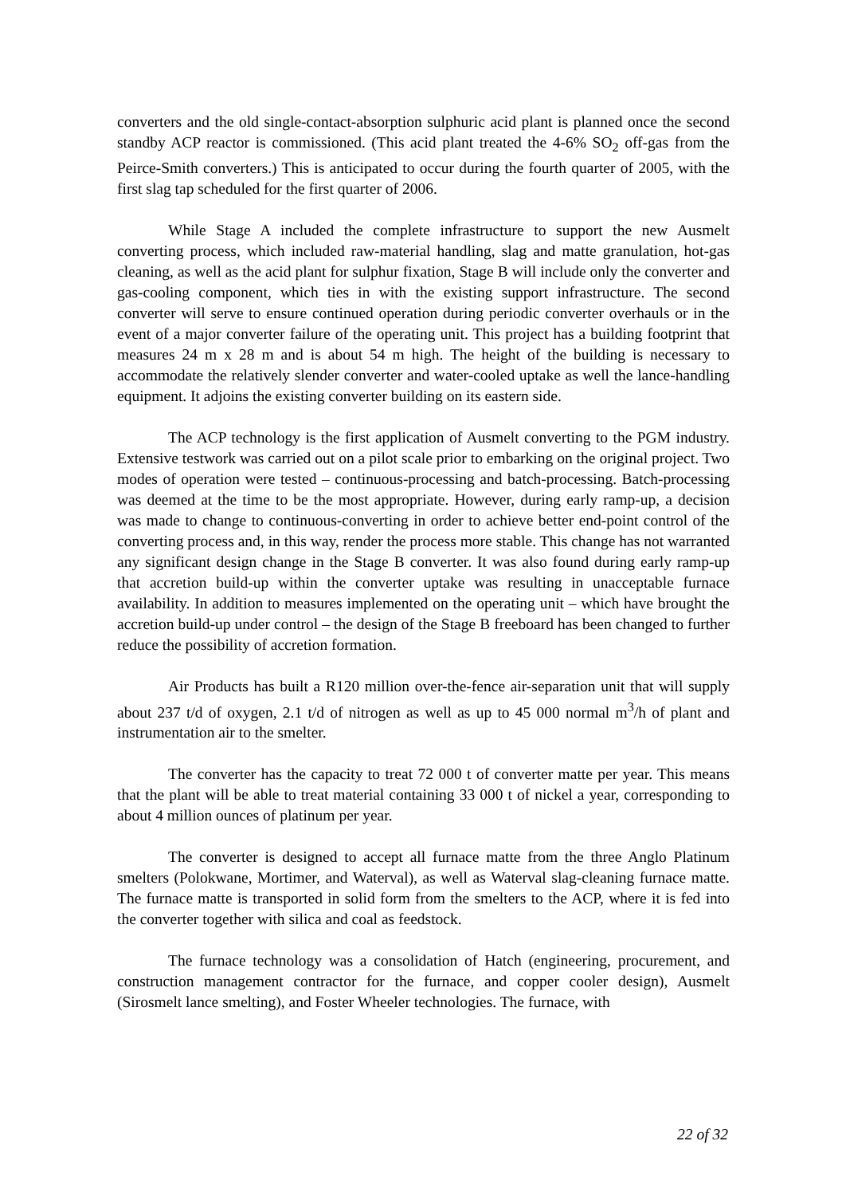converters and the old single-contact-absorption sulphuric acid plant is planned once the second standby ACP reactor is commissioned. (This acid plant treated the 4-6% SO<sub>2</sub> off-gas from the Peirce-Smith converters.) This is anticipated to occur during the fourth quarter of 2005, with the first slag tap scheduled for the first quarter of 2006.
While Stage A included the complete infrastructure to support the new Ausmelt converting process, which included raw-material handling, slag and matte granulation, hot-gas cleaning, as well as the acid plant for sulphur fixation, Stage B will include only the converter and gas-cooling component, which ties in with the existing support infrastructure. The second converter will serve to ensure continued operation during periodic converter overhauls or in the event of a major converter failure of the operating unit. This project has a building footprint that measures 24 m x 28 m and is about 54 m high. The height of the building is necessary to accommodate the relatively slender converter and water-cooled uptake as well the lance-handling equipment. It adjoins the existing converter building on its eastern side.
The ACP technology is the first application of Ausmelt converting to the PGM industry. Extensive testwork was carried out on a pilot scale prior to embarking on the original project. Two modes of operation were tested – continuous-processing and batch-processing. Batch-processing was deemed at the time to be the most appropriate. However, during early ramp-up, a decision was made to change to continuous-converting in order to achieve better end-point control of the converting process and, in this way, render the process more stable. This change has not warranted any significant design change in the Stage B converter. It was also found during early ramp-up that accretion build-up within the converter uptake was resulting in unacceptable furnace availability. In addition to measures implemented on the operating unit – which have brought the accretion build-up under control – the design of the Stage B freeboard has been changed to further reduce the possibility of accretion formation.
Air Products has built a R120 million over-the-fence air-separation unit that will supply about 237 t/d of oxygen, 2.1 t/d of nitrogen as well as up to 45 000 normal m<sup>3</sup>/h of plant and instrumentation air to the smelter.
The converter has the capacity to treat 72 000 t of converter matte per year. This means that the plant will be able to treat material containing 33 000 t of nickel a year, corresponding to about 4 million ounces of platinum per year.
The converter is designed to accept all furnace matte from the three Anglo Platinum smelters (Polokwane, Mortimer, and Waterval), as well as Waterval slag-cleaning furnace matte. The furnace matte is transported in solid form from the smelters to the ACP, where it is fed into the converter together with silica and coal as feedstock.
The furnace technology was a consolidation of Hatch (engineering, procurement, and construction management contractor for the furnace, and copper cooler design), Ausmelt (Sirosmelt lance smelting), and Foster Wheeler technologies. The furnace, with
22 of 32